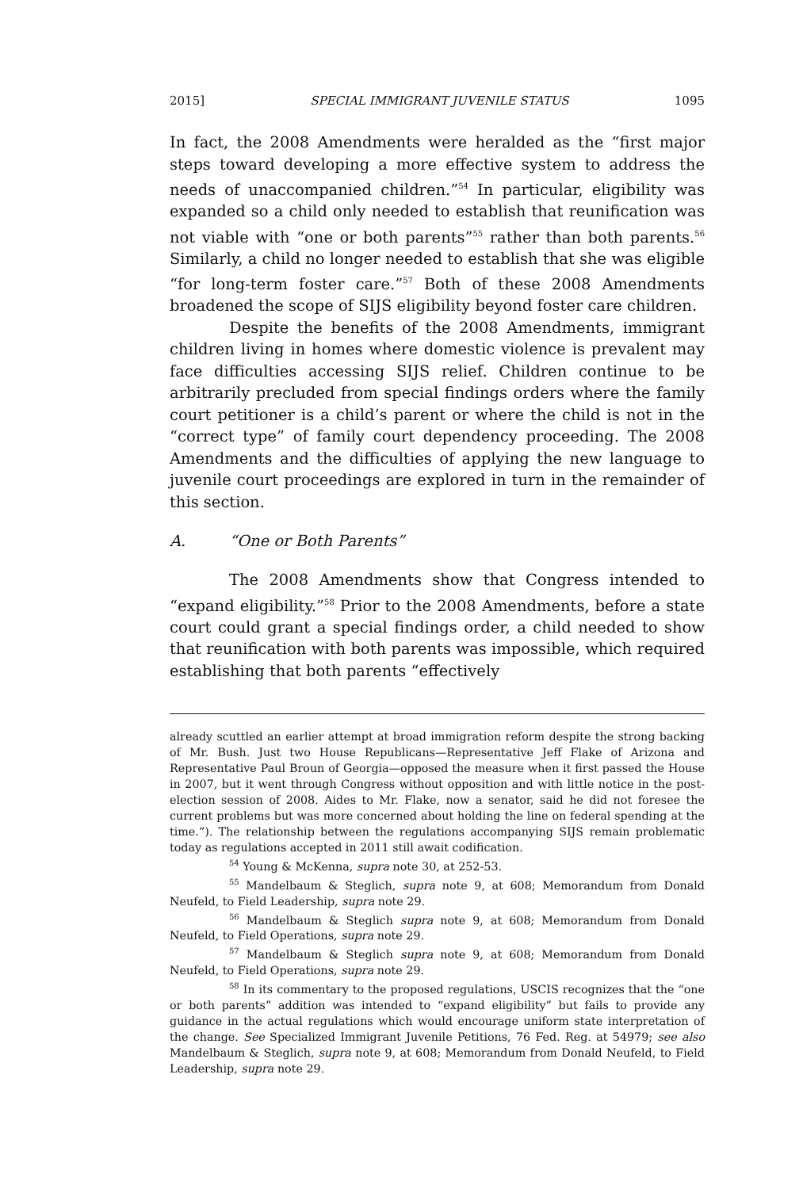2015] SPECIAL IMMIGRANT JUVENILE STATUS 1095
In fact, the 2008 Amendments were heralded as the “first major steps toward developing a more effective system to address the needs of unaccompanied children.”<sup>54</sup> In particular, eligibility was expanded so a child only needed to establish that reunification was not viable with “one or both parents”<sup>55</sup> rather than both parents.<sup>56</sup> Similarly, a child no longer needed to establish that she was eligible “for long-term foster care.”<sup>57</sup> Both of these 2008 Amendments broadened the scope of SIJS eligibility beyond foster care children.
Despite the benefits of the 2008 Amendments, immigrant children living in homes where domestic violence is prevalent may face difficulties accessing SIJS relief. Children continue to be arbitrarily precluded from special findings orders where the family court petitioner is a child’s parent or where the child is not in the “correct type” of family court dependency proceeding. The 2008 Amendments and the difficulties of applying the new language to juvenile court proceedings are explored in turn in the remainder of this section.
A. “One or Both Parents”
The 2008 Amendments show that Congress intended to “expand eligibility.”<sup>58</sup> Prior to the 2008 Amendments, before a state court could grant a special findings order, a child needed to show that reunification with both parents was impossible, which required establishing that both parents “effectively
already scuttled an earlier attempt at broad immigration reform despite the strong backing of Mr. Bush. Just two House Republicans—Representative Jeff Flake of Arizona and Representative Paul Broun of Georgia—opposed the measure when it first passed the House in 2007, but it went through Congress without opposition and with little notice in the post-election session of 2008. Aides to Mr. Flake, now a senator, said he did not foresee the current problems but was more concerned about holding the line on federal spending at the time.”). The relationship between the regulations accompanying SIJS remain problematic today as regulations accepted in 2011 still await codification.
<sup>54</sup> Young & McKenna, supra note 30, at 252-53.
<sup>55</sup> Mandelbaum & Steglich, supra note 9, at 608; Memorandum from Donald Neufeld, to Field Leadership, supra note 29.
<sup>56</sup> Mandelbaum & Steglich supra note 9, at 608; Memorandum from Donald Neufeld, to Field Operations, supra note 29.
<sup>57</sup> Mandelbaum & Steglich supra note 9, at 608; Memorandum from Donald Neufeld, to Field Operations, supra note 29.
<sup>58</sup> In its commentary to the proposed regulations, USCIS recognizes that the “one or both parents” addition was intended to “expand eligibility” but fails to provide any guidance in the actual regulations which would encourage uniform state interpretation of the change. See Specialized Immigrant Juvenile Petitions, 76 Fed. Reg. at 54979; see also Mandelbaum & Steglich, supra note 9, at 608; Memorandum from Donald Neufeld, to Field Leadership, supra note 29.